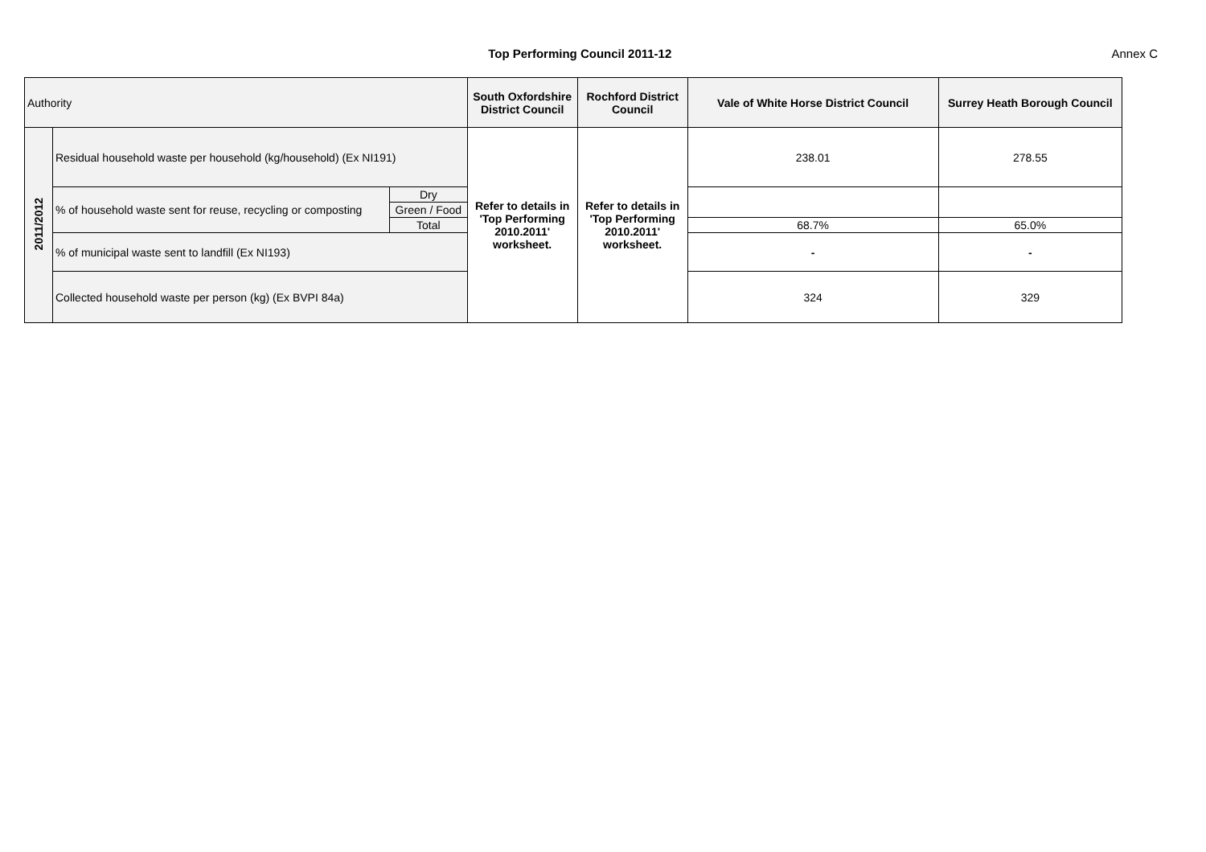Top Performing Council 2011-12 Annex C
| Authority | | | South Oxfordshire District Council | Rochford District Council | Vale of White Horse District Council | Surrey Heath Borough Council |
| 2011/2012 | Residual household waste per household (kg/household) (Ex NI191) | | Refer to details in 'Top Performing 2010.2011' worksheet. | Refer to details in 'Top Performing 2010.2011' worksheet. | 238.01 | 278.55 |
| | % of household waste sent for reuse, recycling or composting | Dry | | | | |
| | | Green / Food | | | | |
| | | Total | | | 68.7% | 65.0% |
| | % of municipal waste sent to landfill (Ex NI193) | | | | - | - |
| | Collected household waste per person (kg) (Ex BVPI 84a) | | | | 324 | 329 |